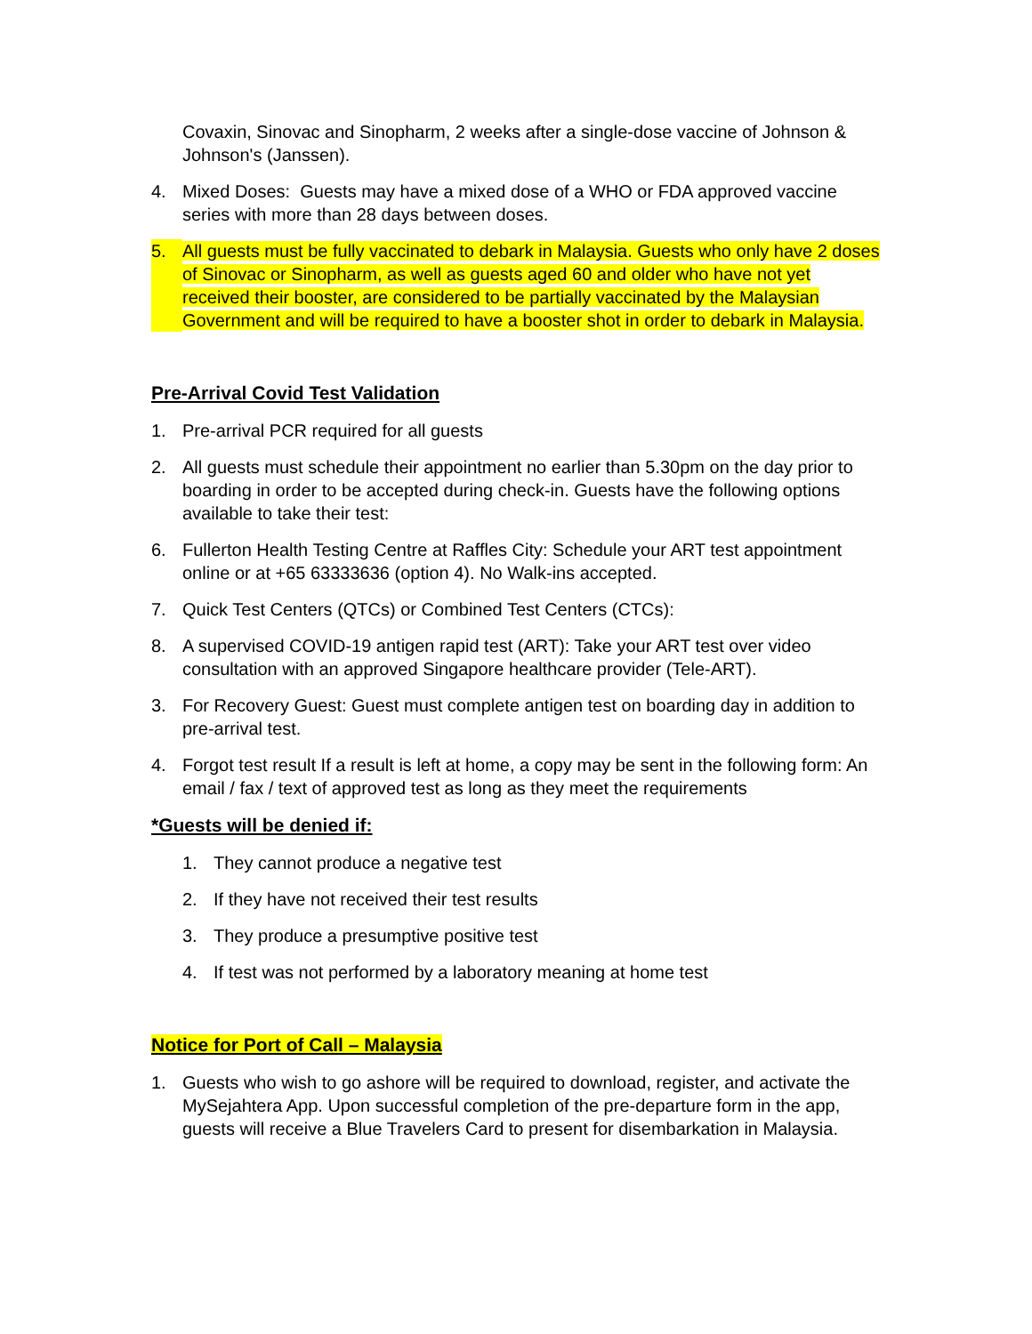Covaxin, Sinovac and Sinopharm, 2 weeks after a single-dose vaccine of Johnson & Johnson's (Janssen).
4. Mixed Doses: Guests may have a mixed dose of a WHO or FDA approved vaccine series with more than 28 days between doses.
5. All guests must be fully vaccinated to debark in Malaysia. Guests who only have 2 doses of Sinovac or Sinopharm, as well as guests aged 60 and older who have not yet received their booster, are considered to be partially vaccinated by the Malaysian Government and will be required to have a booster shot in order to debark in Malaysia.
Pre-Arrival Covid Test Validation
1. Pre-arrival PCR required for all guests
2. All guests must schedule their appointment no earlier than 5.30pm on the day prior to boarding in order to be accepted during check-in. Guests have the following options available to take their test:
6. Fullerton Health Testing Centre at Raffles City: Schedule your ART test appointment online or at +65 63333636 (option 4). No Walk-ins accepted.
7. Quick Test Centers (QTCs) or Combined Test Centers (CTCs):
8. A supervised COVID-19 antigen rapid test (ART): Take your ART test over video consultation with an approved Singapore healthcare provider (Tele-ART).
3. For Recovery Guest: Guest must complete antigen test on boarding day in addition to pre-arrival test.
4. Forgot test result If a result is left at home, a copy may be sent in the following form: An email / fax / text of approved test as long as they meet the requirements
*Guests will be denied if:
1. They cannot produce a negative test
2. If they have not received their test results
3. They produce a presumptive positive test
4. If test was not performed by a laboratory meaning at home test
Notice for Port of Call – Malaysia
1. Guests who wish to go ashore will be required to download, register, and activate the MySejahtera App. Upon successful completion of the pre-departure form in the app, guests will receive a Blue Travelers Card to present for disembarkation in Malaysia.